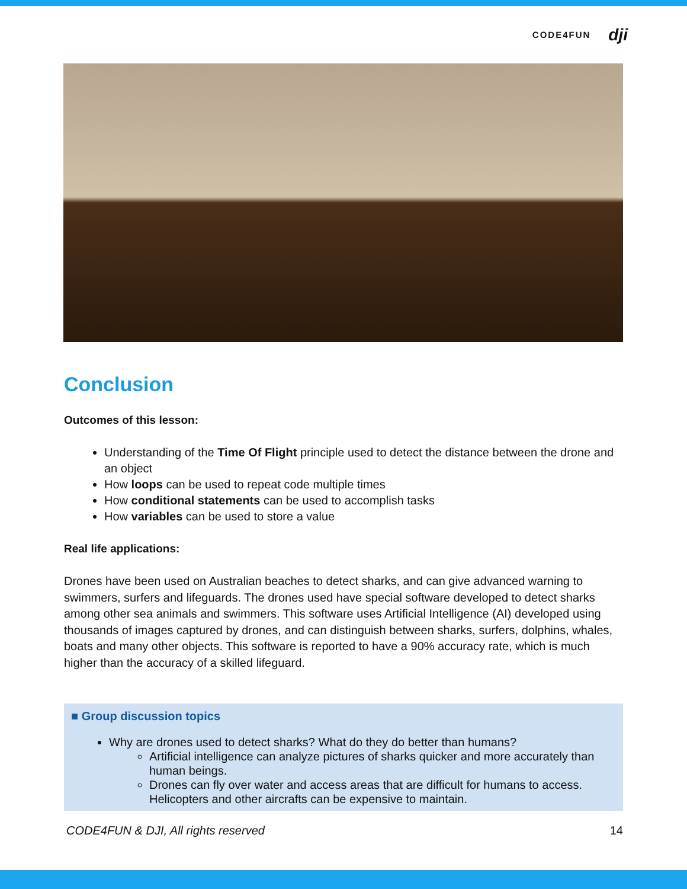CODE4FUN dji
Conclusion
Outcomes of this lesson:
Understanding of the Time Of Flight principle used to detect the distance between the drone and an object
How loops can be used to repeat code multiple times
How conditional statements can be used to accomplish tasks
How variables can be used to store a value
Real life applications:
Drones have been used on Australian beaches to detect sharks, and can give advanced warning to swimmers, surfers and lifeguards. The drones used have special software developed to detect sharks among other sea animals and swimmers. This software uses Artificial Intelligence (AI) developed using thousands of images captured by drones, and can distinguish between sharks, surfers, dolphins, whales, boats and many other objects. This software is reported to have a 90% accuracy rate, which is much higher than the accuracy of a skilled lifeguard.
■ Group discussion topics
Why are drones used to detect sharks? What do they do better than humans?
Artificial intelligence can analyze pictures of sharks quicker and more accurately than human beings.
Drones can fly over water and access areas that are difficult for humans to access. Helicopters and other aircrafts can be expensive to maintain.
CODE4FUN & DJI, All rights reserved 14